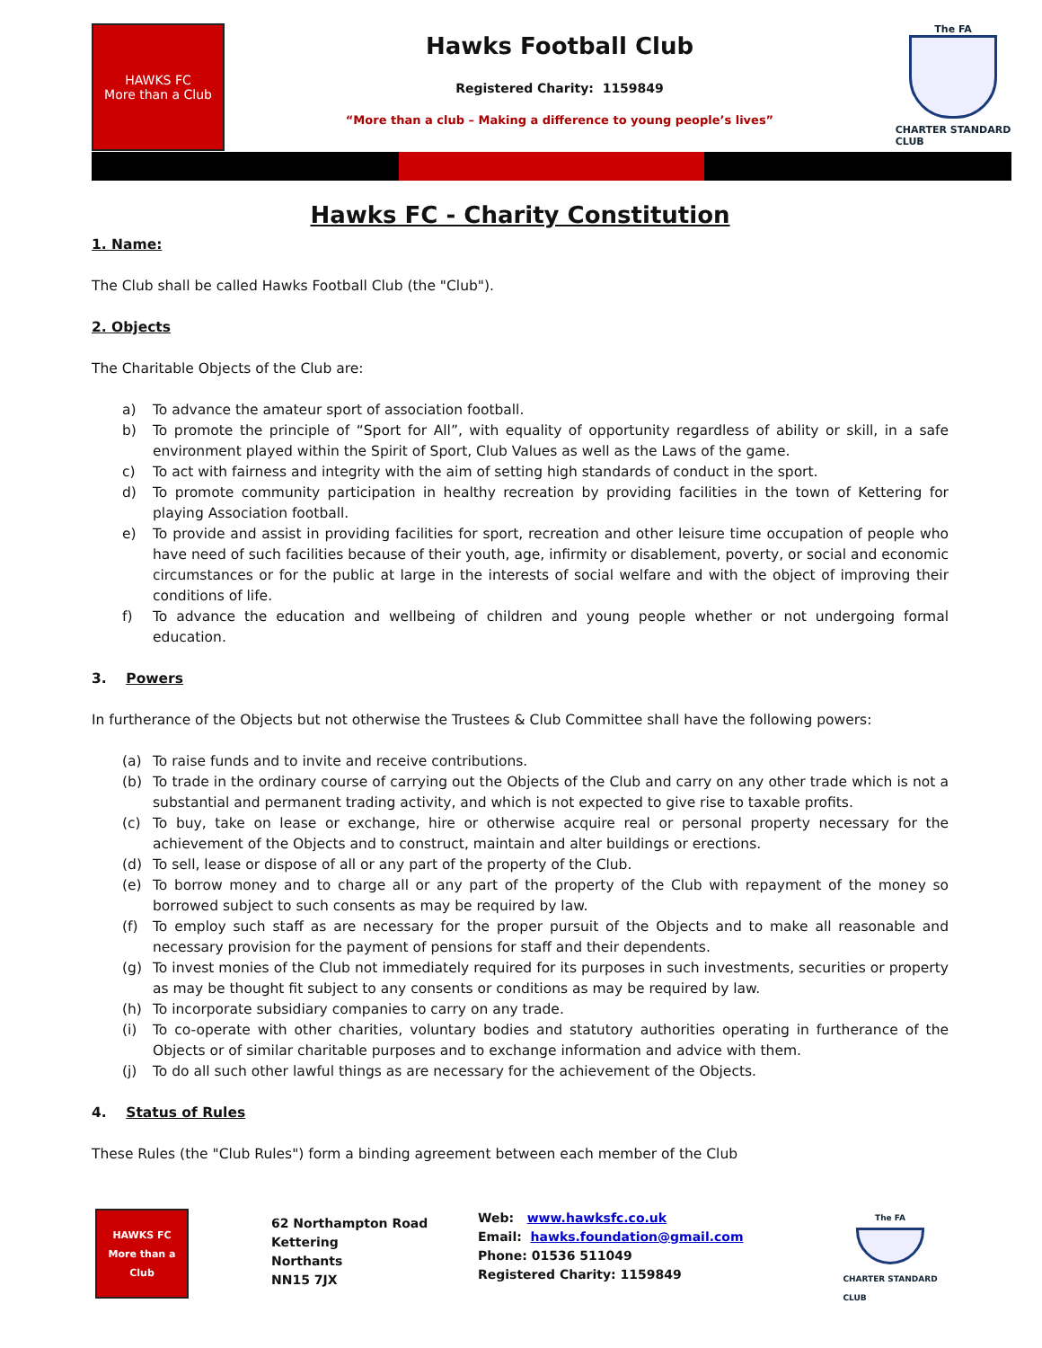HAWKS FC
More than a Club
Hawks Football Club
Registered Charity: 1159849
“More than a club – Making a difference to young people’s lives”
The FA
CHARTER STANDARD
CLUB
Hawks FC - Charity Constitution
1. Name:
The Club shall be called Hawks Football Club (the "Club").
2. Objects
The Charitable Objects of the Club are:
a) To advance the amateur sport of association football.
b) To promote the principle of “Sport for All”, with equality of opportunity regardless of ability or skill, in a safe environment played within the Spirit of Sport, Club Values as well as the Laws of the game.
c) To act with fairness and integrity with the aim of setting high standards of conduct in the sport.
d) To promote community participation in healthy recreation by providing facilities in the town of Kettering for playing Association football.
e) To provide and assist in providing facilities for sport, recreation and other leisure time occupation of people who have need of such facilities because of their youth, age, infirmity or disablement, poverty, or social and economic circumstances or for the public at large in the interests of social welfare and with the object of improving their conditions of life.
f) To advance the education and wellbeing of children and young people whether or not undergoing formal education.
3. Powers
In furtherance of the Objects but not otherwise the Trustees & Club Committee shall have the following powers:
(a) To raise funds and to invite and receive contributions.
(b) To trade in the ordinary course of carrying out the Objects of the Club and carry on any other trade which is not a substantial and permanent trading activity, and which is not expected to give rise to taxable profits.
(c) To buy, take on lease or exchange, hire or otherwise acquire real or personal property necessary for the achievement of the Objects and to construct, maintain and alter buildings or erections.
(d) To sell, lease or dispose of all or any part of the property of the Club.
(e) To borrow money and to charge all or any part of the property of the Club with repayment of the money so borrowed subject to such consents as may be required by law.
(f) To employ such staff as are necessary for the proper pursuit of the Objects and to make all reasonable and necessary provision for the payment of pensions for staff and their dependents.
(g) To invest monies of the Club not immediately required for its purposes in such investments, securities or property as may be thought fit subject to any consents or conditions as may be required by law.
(h) To incorporate subsidiary companies to carry on any trade.
(i) To co-operate with other charities, voluntary bodies and statutory authorities operating in furtherance of the Objects or of similar charitable purposes and to exchange information and advice with them.
(j) To do all such other lawful things as are necessary for the achievement of the Objects.
4. Status of Rules
These Rules (the "Club Rules") form a binding agreement between each member of the Club
HAWKS FC
More than a Club
62 Northampton Road
Kettering
Northants
NN15 7JX
Web: www.hawksfc.co.uk
Email: hawks.foundation@gmail.com
Phone: 01536 511049
Registered Charity: 1159849
The FA
CHARTER STANDARD
CLUB